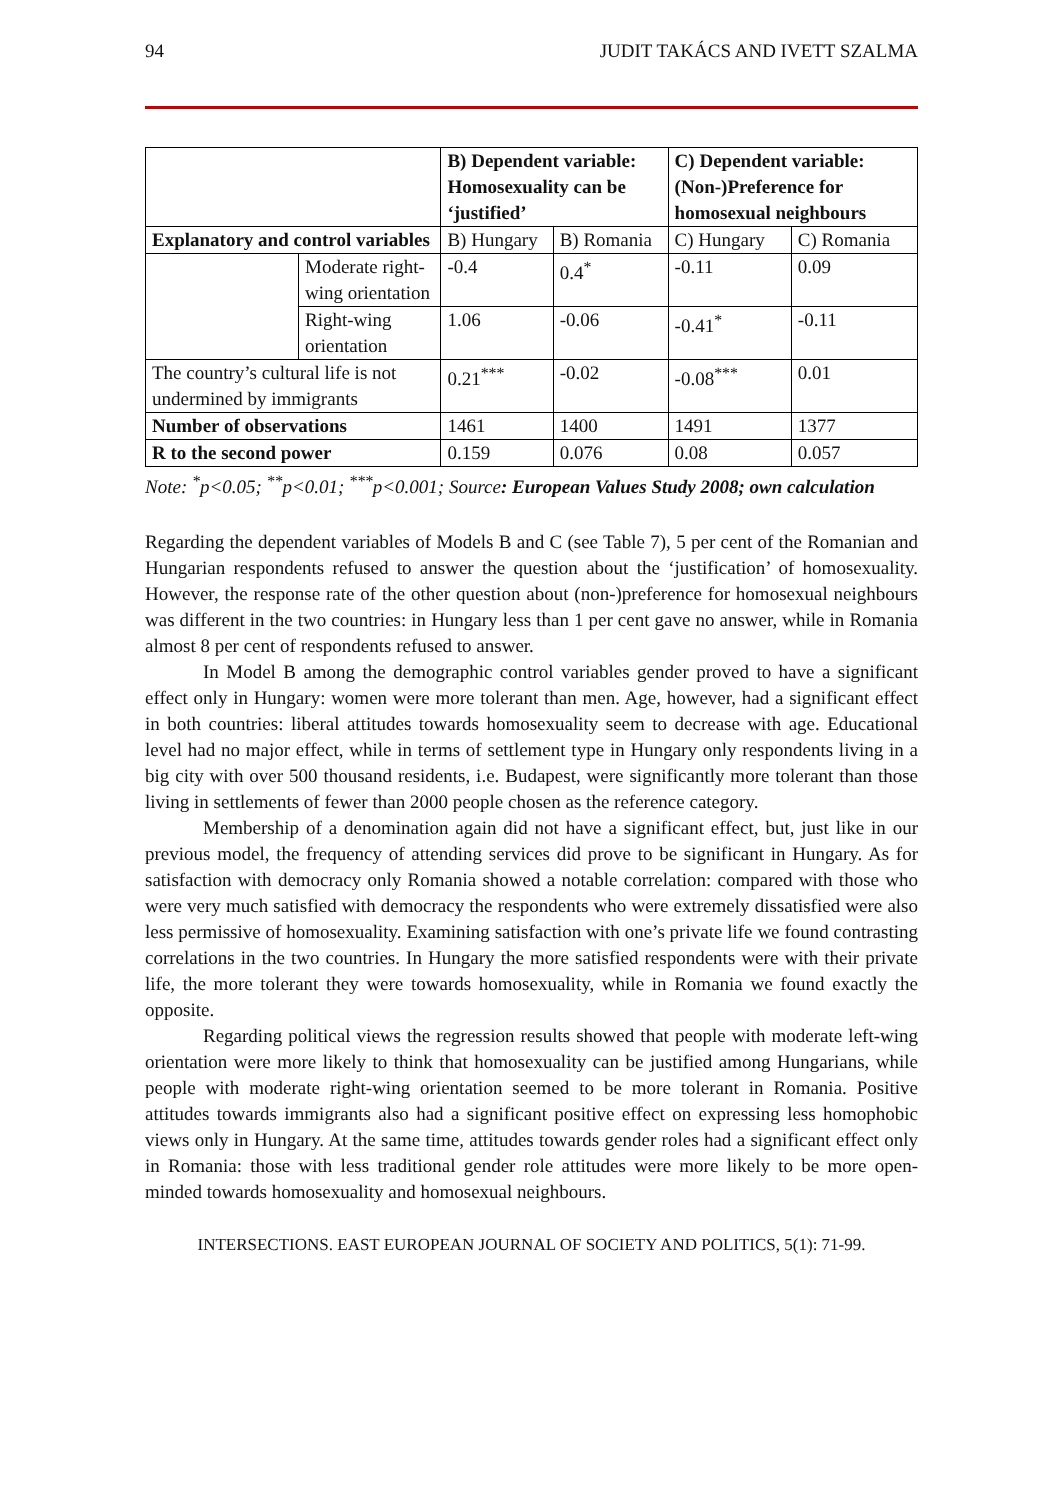94 JUDIT TAKÁCS AND IVETT SZALMA
| | | B) Dependent variable: Homosexuality can be ‘justified’ | | C) Dependent variable: (Non-)Preference for homosexual neighbours | |
| Explanatory and control variables | | B) Hungary | B) Romania | C) Hungary | C) Romania |
| | Moderate right-wing orientation | -0.4 | 0.4<sup>*</sup> | -0.11 | 0.09 |
| | Right-wing orientation | 1.06 | -0.06 | -0.41<sup>*</sup> | -0.11 |
| The country’s cultural life is not undermined by immigrants | | 0.21<sup>***</sup> | -0.02 | -0.08<sup>***</sup> | 0.01 |
| Number of observations | | 1461 | 1400 | 1491 | 1377 |
| R to the second power | | 0.159 | 0.076 | 0.08 | 0.057 |
Note: <sup>*</sup>p<0.05; <sup>**</sup>p<0.01; <sup>***</sup>p<0.001; Source: European Values Study 2008; own calculation
Regarding the dependent variables of Models B and C (see Table 7), 5 per cent of the Romanian and Hungarian respondents refused to answer the question about the ‘justification’ of homosexuality. However, the response rate of the other question about (non-)preference for homosexual neighbours was different in the two countries: in Hungary less than 1 per cent gave no answer, while in Romania almost 8 per cent of respondents refused to answer.
In Model B among the demographic control variables gender proved to have a significant effect only in Hungary: women were more tolerant than men. Age, however, had a significant effect in both countries: liberal attitudes towards homosexuality seem to decrease with age. Educational level had no major effect, while in terms of settlement type in Hungary only respondents living in a big city with over 500 thousand residents, i.e. Budapest, were significantly more tolerant than those living in settlements of fewer than 2000 people chosen as the reference category.
Membership of a denomination again did not have a significant effect, but, just like in our previous model, the frequency of attending services did prove to be significant in Hungary. As for satisfaction with democracy only Romania showed a notable correlation: compared with those who were very much satisfied with democracy the respondents who were extremely dissatisfied were also less permissive of homosexuality. Examining satisfaction with one’s private life we found contrasting correlations in the two countries. In Hungary the more satisfied respondents were with their private life, the more tolerant they were towards homosexuality, while in Romania we found exactly the opposite.
Regarding political views the regression results showed that people with moderate left-wing orientation were more likely to think that homosexuality can be justified among Hungarians, while people with moderate right-wing orientation seemed to be more tolerant in Romania. Positive attitudes towards immigrants also had a significant positive effect on expressing less homophobic views only in Hungary. At the same time, attitudes towards gender roles had a significant effect only in Romania: those with less traditional gender role attitudes were more likely to be more open-minded towards homosexuality and homosexual neighbours.
INTERSECTIONS. EAST EUROPEAN JOURNAL OF SOCIETY AND POLITICS, 5(1): 71-99.